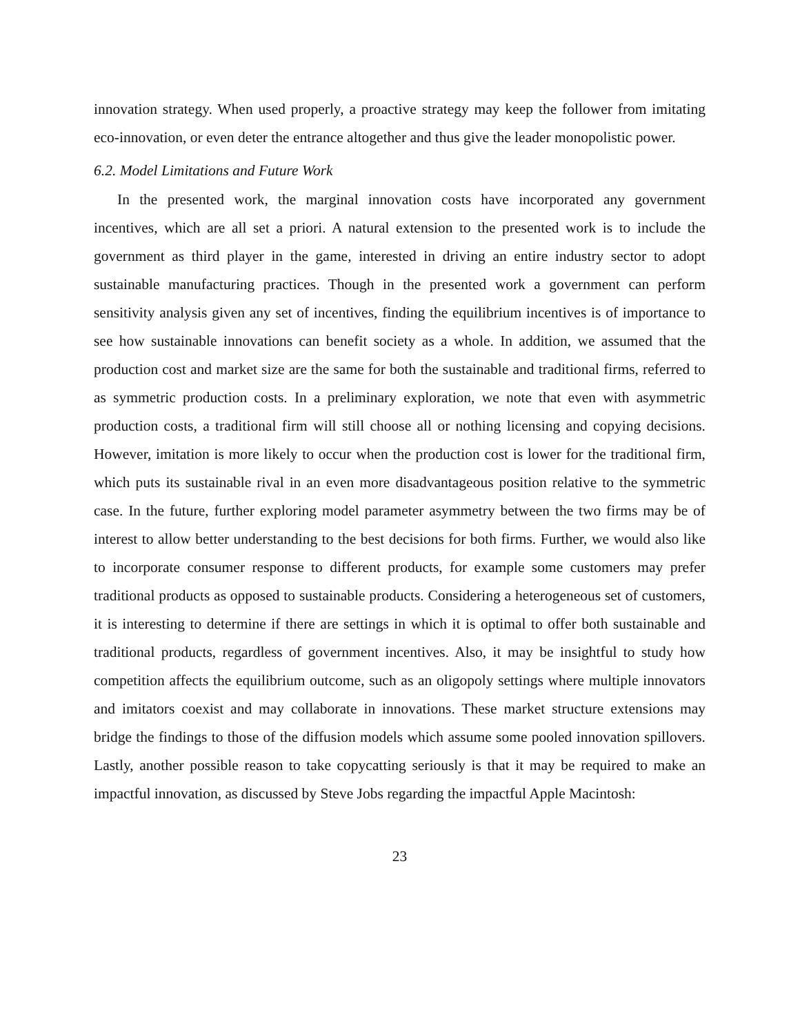innovation strategy. When used properly, a proactive strategy may keep the follower from imitating eco-innovation, or even deter the entrance altogether and thus give the leader monopolistic power.
6.2. Model Limitations and Future Work
In the presented work, the marginal innovation costs have incorporated any government incentives, which are all set a priori. A natural extension to the presented work is to include the government as third player in the game, interested in driving an entire industry sector to adopt sustainable manufacturing practices. Though in the presented work a government can perform sensitivity analysis given any set of incentives, finding the equilibrium incentives is of importance to see how sustainable innovations can benefit society as a whole. In addition, we assumed that the production cost and market size are the same for both the sustainable and traditional firms, referred to as symmetric production costs. In a preliminary exploration, we note that even with asymmetric production costs, a traditional firm will still choose all or nothing licensing and copying decisions. However, imitation is more likely to occur when the production cost is lower for the traditional firm, which puts its sustainable rival in an even more disadvantageous position relative to the symmetric case. In the future, further exploring model parameter asymmetry between the two firms may be of interest to allow better understanding to the best decisions for both firms. Further, we would also like to incorporate consumer response to different products, for example some customers may prefer traditional products as opposed to sustainable products. Considering a heterogeneous set of customers, it is interesting to determine if there are settings in which it is optimal to offer both sustainable and traditional products, regardless of government incentives. Also, it may be insightful to study how competition affects the equilibrium outcome, such as an oligopoly settings where multiple innovators and imitators coexist and may collaborate in innovations. These market structure extensions may bridge the findings to those of the diffusion models which assume some pooled innovation spillovers. Lastly, another possible reason to take copycatting seriously is that it may be required to make an impactful innovation, as discussed by Steve Jobs regarding the impactful Apple Macintosh:
23